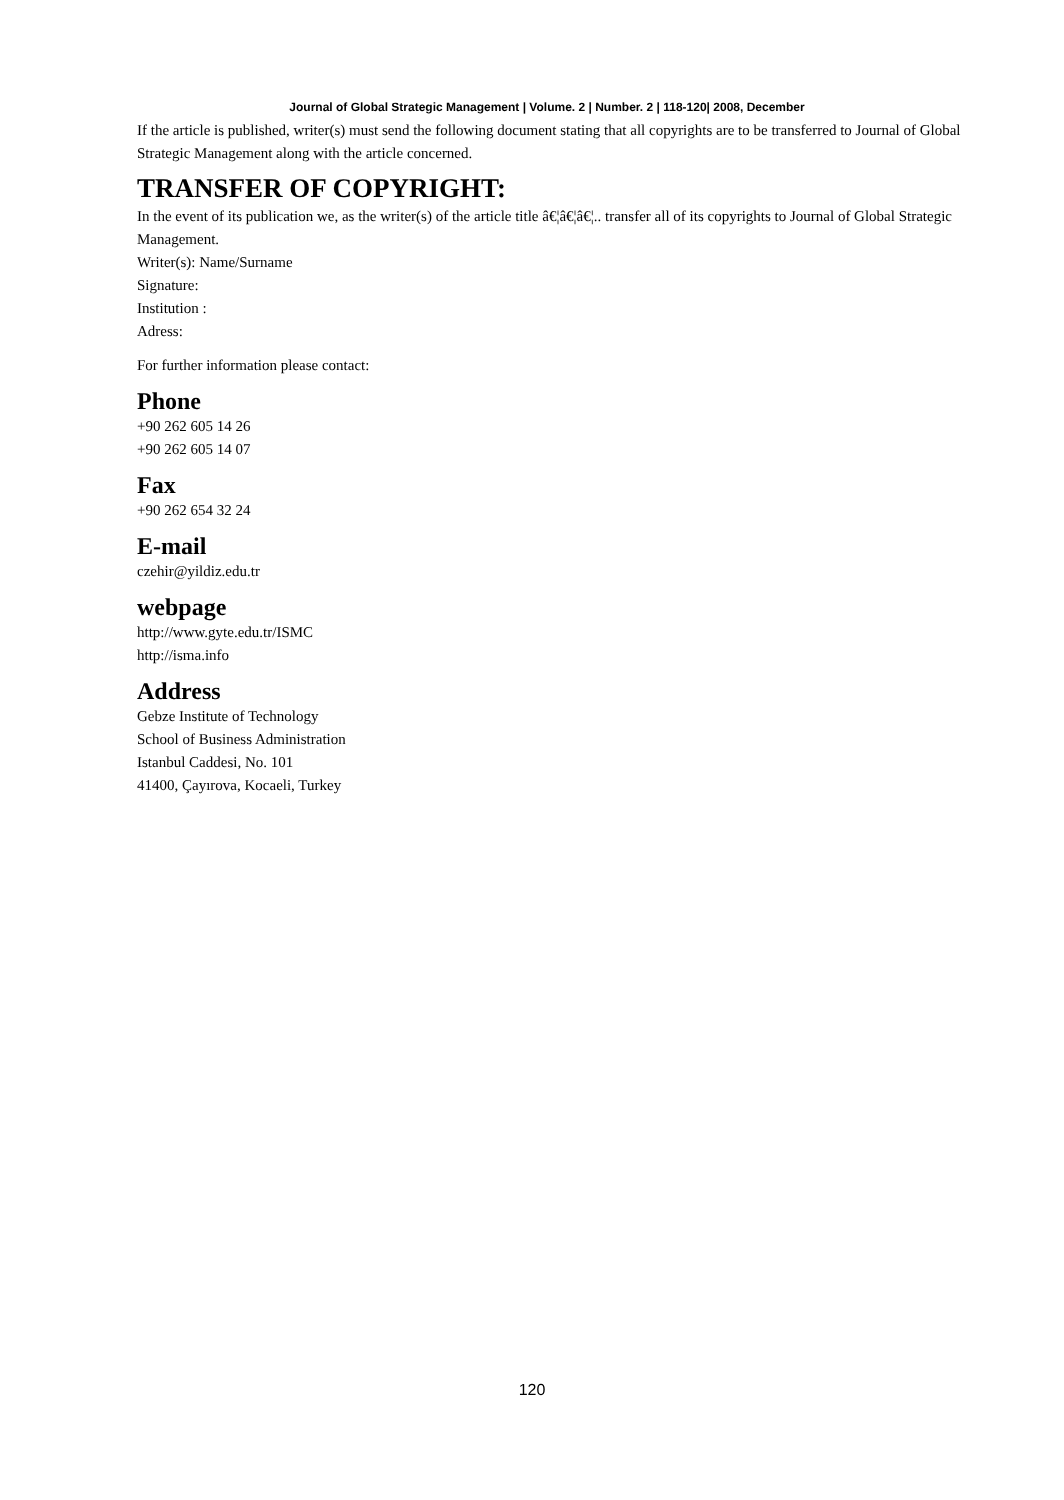Journal of Global Strategic Management | Volume. 2 | Number. 2 | 118-120| 2008, December
If the article is published, writer(s) must send the following document stating that all copyrights are to be transferred to Journal of Global Strategic Management along with the article concerned.
TRANSFER OF COPYRIGHT:
In the event of its publication we, as the writer(s) of the article title â€¦â€¦â€¦.. transfer all of its copyrights to Journal of Global Strategic Management.
Writer(s): Name/Surname
Signature:
Institution :
Adress:
For further information please contact:
Phone
+90 262 605 14 26
+90 262 605 14 07
Fax
+90 262 654 32 24
E-mail
czehir@yildiz.edu.tr
webpage
http://www.gyte.edu.tr/ISMC
http://isma.info
Address
Gebze Institute of Technology
School of Business Administration
Istanbul Caddesi, No. 101
41400, Çayırova, Kocaeli, Turkey
120